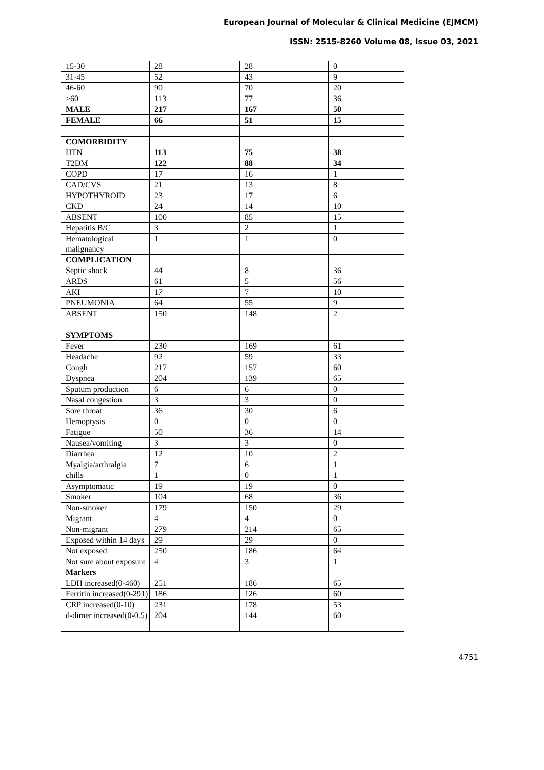European Journal of Molecular & Clinical Medicine (EJMCM)
ISSN: 2515-8260 Volume 08, Issue 03, 2021
| 15-30 | 28 | 28 | 0 |
| 31-45 | 52 | 43 | 9 |
| 46-60 | 90 | 70 | 20 |
| >60 | 113 | 77 | 36 |
| MALE | 217 | 167 | 50 |
| FEMALE | 66 | 51 | 15 |
| COMORBIDITY | | | |
| HTN | 113 | 75 | 38 |
| T2DM | 122 | 88 | 34 |
| COPD | 17 | 16 | 1 |
| CAD/CVS | 21 | 13 | 8 |
| HYPOTHYROID | 23 | 17 | 6 |
| CKD | 24 | 14 | 10 |
| ABSENT | 100 | 85 | 15 |
| Hepatitis B/C | 3 | 2 | 1 |
| Hematological malignancy | 1 | 1 | 0 |
| COMPLICATION | | | |
| Septic shock | 44 | 8 | 36 |
| ARDS | 61 | 5 | 56 |
| AKI | 17 | 7 | 10 |
| PNEUMONIA | 64 | 55 | 9 |
| ABSENT | 150 | 148 | 2 |
| SYMPTOMS | | | |
| Fever | 230 | 169 | 61 |
| Headache | 92 | 59 | 33 |
| Cough | 217 | 157 | 60 |
| Dyspnea | 204 | 139 | 65 |
| Sputum production | 6 | 6 | 0 |
| Nasal congestion | 3 | 3 | 0 |
| Sore throat | 36 | 30 | 6 |
| Hemoptysis | 0 | 0 | 0 |
| Fatigue | 50 | 36 | 14 |
| Nausea/vomiting | 3 | 3 | 0 |
| Diarrhea | 12 | 10 | 2 |
| Myalgia/arthralgia | 7 | 6 | 1 |
| chills | 1 | 0 | 1 |
| Asymptomatic | 19 | 19 | 0 |
| Smoker | 104 | 68 | 36 |
| Non-smoker | 179 | 150 | 29 |
| Migrant | 4 | 4 | 0 |
| Non-migrant | 279 | 214 | 65 |
| Exposed within 14 days | 29 | 29 | 0 |
| Not exposed | 250 | 186 | 64 |
| Not sure about exposure | 4 | 3 | 1 |
| Markers | | | |
| LDH increased(0-460) | 251 | 186 | 65 |
| Ferritin increased(0-291) | 186 | 126 | 60 |
| CRP increased(0-10) | 231 | 178 | 53 |
| d-dimer increased(0-0.5) | 204 | 144 | 60 |
4751